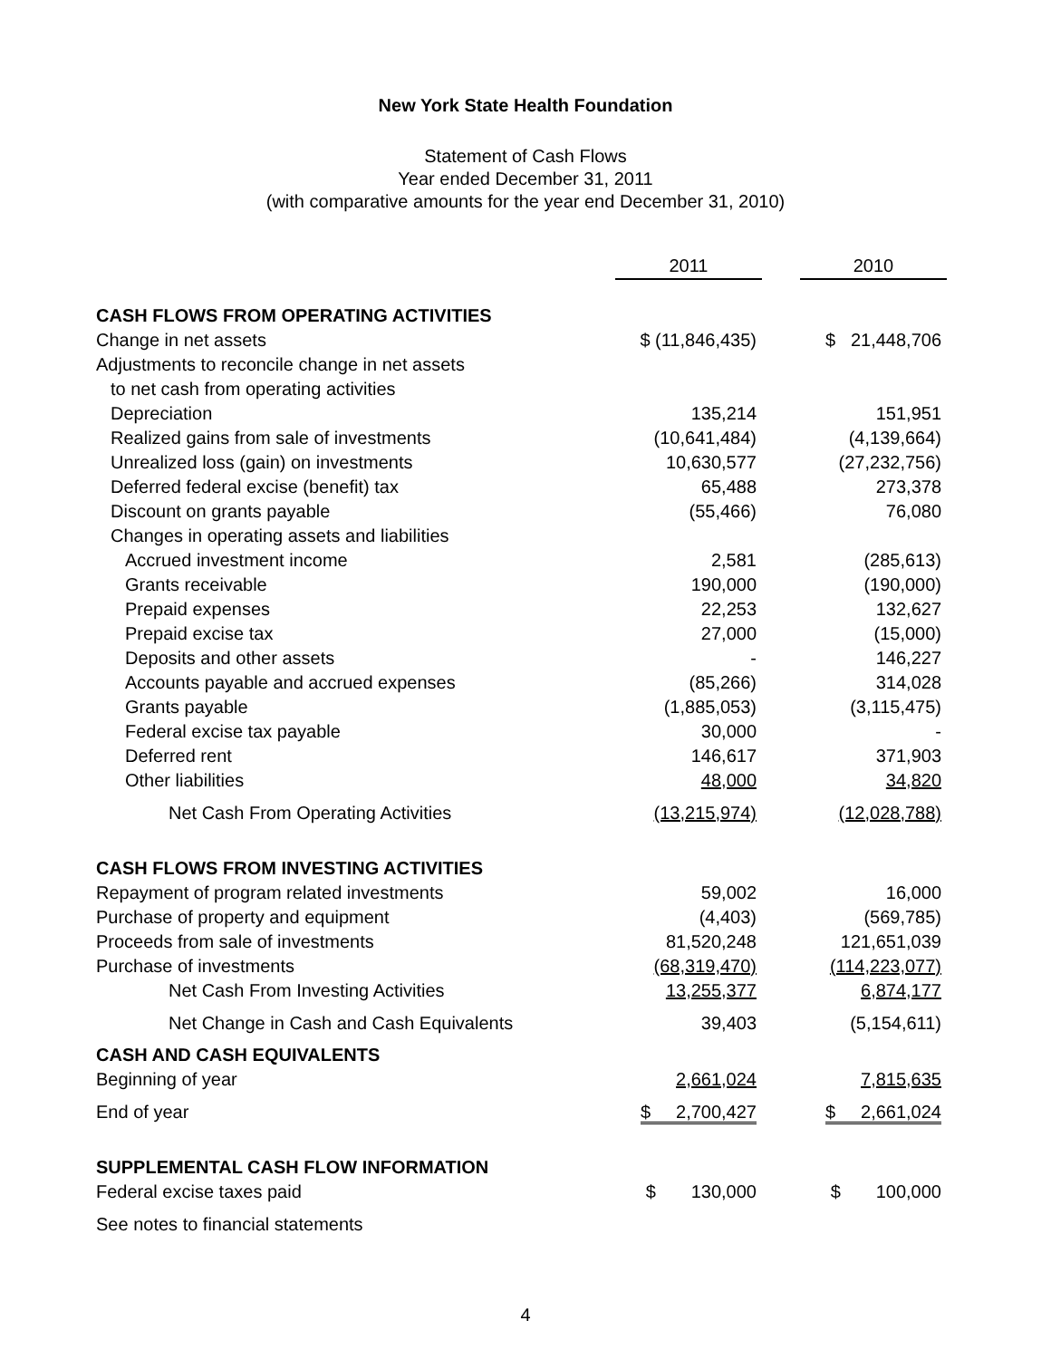New York State Health Foundation
Statement of Cash Flows
Year ended December 31, 2011
(with comparative amounts for the year end December 31, 2010)
| | 2011 | | 2010 |
| CASH FLOWS FROM OPERATING ACTIVITIES | | | |
| Change in net assets | $ (11,846,435) | | $ 21,448,706 |
| Adjustments to reconcile change in net assets | | | |
| to net cash from operating activities | | | |
| Depreciation | 135,214 | | 151,951 |
| Realized gains from sale of investments | (10,641,484) | | (4,139,664) |
| Unrealized loss (gain) on investments | 10,630,577 | | (27,232,756) |
| Deferred federal excise (benefit) tax | 65,488 | | 273,378 |
| Discount on grants payable | (55,466) | | 76,080 |
| Changes in operating assets and liabilities | | | |
| Accrued investment income | 2,581 | | (285,613) |
| Grants receivable | 190,000 | | (190,000) |
| Prepaid expenses | 22,253 | | 132,627 |
| Prepaid excise tax | 27,000 | | (15,000) |
| Deposits and other assets | - | | 146,227 |
| Accounts payable and accrued expenses | (85,266) | | 314,028 |
| Grants payable | (1,885,053) | | (3,115,475) |
| Federal excise tax payable | 30,000 | | - |
| Deferred rent | 146,617 | | 371,903 |
| Other liabilities | 48,000 | | 34,820 |
| Net Cash From Operating Activities | (13,215,974) | | (12,028,788) |
| CASH FLOWS FROM INVESTING ACTIVITIES | | | |
| Repayment of program related investments | 59,002 | | 16,000 |
| Purchase of property and equipment | (4,403) | | (569,785) |
| Proceeds from sale of investments | 81,520,248 | | 121,651,039 |
| Purchase of investments | (68,319,470) | | (114,223,077) |
| Net Cash From Investing Activities | 13,255,377 | | 6,874,177 |
| Net Change in Cash and Cash Equivalents | 39,403 | | (5,154,611) |
| CASH AND CASH EQUIVALENTS | | | |
| Beginning of year | 2,661,024 | | 7,815,635 |
| End of year | $ 2,700,427 | | $ 2,661,024 |
| SUPPLEMENTAL CASH FLOW INFORMATION | | | |
| Federal excise taxes paid | $ 130,000 | | $ 100,000 |
| See notes to financial statements | | | |
4